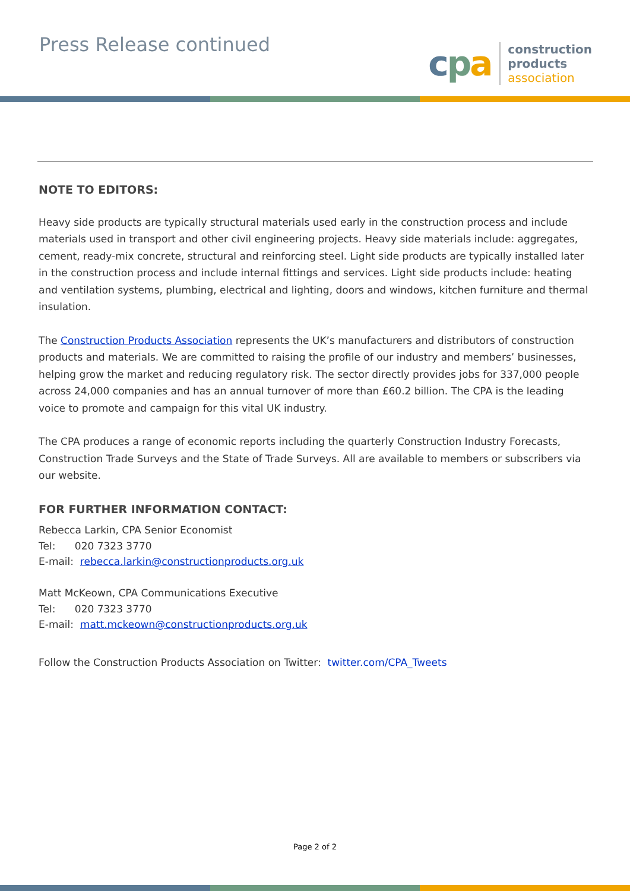Press Release continued
cpa
construction
products
association
NOTE TO EDITORS:
Heavy side products are typically structural materials used early in the construction process and include materials used in transport and other civil engineering projects. Heavy side materials include: aggregates, cement, ready-mix concrete, structural and reinforcing steel. Light side products are typically installed later in the construction process and include internal fittings and services. Light side products include: heating and ventilation systems, plumbing, electrical and lighting, doors and windows, kitchen furniture and thermal insulation.
The Construction Products Association represents the UK’s manufacturers and distributors of construction products and materials. We are committed to raising the profile of our industry and members’ businesses, helping grow the market and reducing regulatory risk. The sector directly provides jobs for 337,000 people across 24,000 companies and has an annual turnover of more than £60.2 billion. The CPA is the leading voice to promote and campaign for this vital UK industry.
The CPA produces a range of economic reports including the quarterly Construction Industry Forecasts, Construction Trade Surveys and the State of Trade Surveys. All are available to members or subscribers via our website.
FOR FURTHER INFORMATION CONTACT:
Rebecca Larkin, CPA Senior Economist
Tel: 020 7323 3770
E-mail: rebecca.larkin@constructionproducts.org.uk
Matt McKeown, CPA Communications Executive
Tel: 020 7323 3770
E-mail: matt.mckeown@constructionproducts.org.uk
Follow the Construction Products Association on Twitter: twitter.com/CPA_Tweets
Page 2 of 2